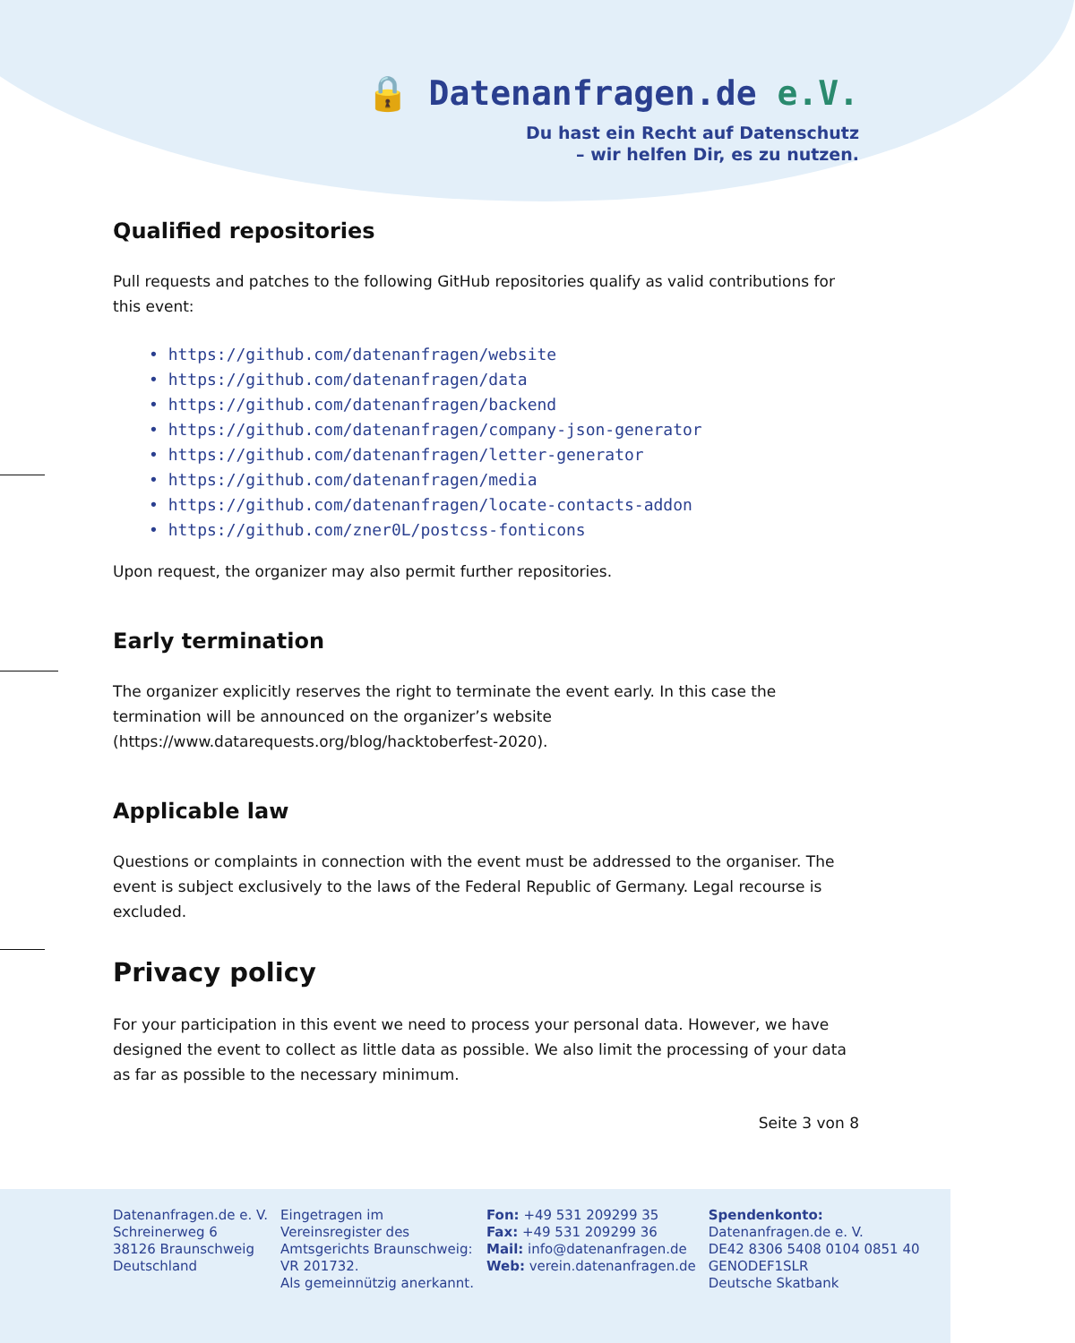🔒 Datenanfragen.de e.V.
Du hast ein Recht auf Datenschutz
– wir helfen Dir, es zu nutzen.
Qualified repositories
Pull requests and patches to the following GitHub repositories qualify as valid contributions for this event:
• https://github.com/datenanfragen/website
• https://github.com/datenanfragen/data
• https://github.com/datenanfragen/backend
• https://github.com/datenanfragen/company-json-generator
• https://github.com/datenanfragen/letter-generator
• https://github.com/datenanfragen/media
• https://github.com/datenanfragen/locate-contacts-addon
• https://github.com/zner0L/postcss-fonticons
Upon request, the organizer may also permit further repositories.
Early termination
The organizer explicitly reserves the right to terminate the event early. In this case the termination will be announced on the organizer’s website (https://www.datarequests.org/blog/hacktoberfest-2020).
Applicable law
Questions or complaints in connection with the event must be addressed to the organiser. The event is subject exclusively to the laws of the Federal Republic of Germany. Legal recourse is excluded.
Privacy policy
For your participation in this event we need to process your personal data. However, we have designed the event to collect as little data as possible. We also limit the processing of your data as far as possible to the necessary minimum.
Seite 3 von 8
Datenanfragen.de e. V.
Schreinerweg 6
38126 Braunschweig
Deutschland
Eingetragen im
Vereinsregister des
Amtsgerichts Braunschweig:
VR 201732.
Als gemeinnützig anerkannt.
Fon: +49 531 209299 35
Fax: +49 531 209299 36
Mail: info@datenanfragen.de
Web: verein.datenanfragen.de
Spendenkonto:
Datenanfragen.de e. V.
DE42 8306 5408 0104 0851 40
GENODEF1SLR
Deutsche Skatbank